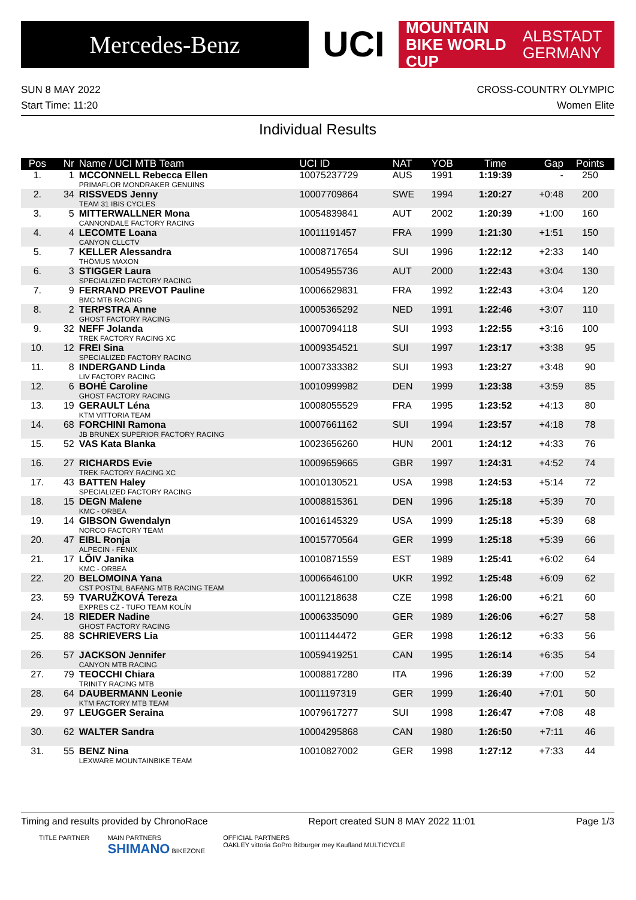Mercedes-Benz
UCI
MOUNTAIN BIKE WORLD CUP ALBSTADT
GERMANY
SUN 8 MAY 2022 CROSS-COUNTRY OLYMPIC
Start Time: 11:20 Women Elite
Individual Results
| Pos | Nr | Name / UCI MTB Team | UCI ID | NAT | YOB | Time | Gap | Points |
| --- | --- | --- | --- | --- | --- | --- | --- | --- |
| 1. | 1 | MCCONNELL Rebecca Ellen PRIMAFLOR MONDRAKER GENUINS | 10075237729 | AUS | 1991 | 1:19:39 | - | 250 |
| 2. | 34 | RISSVEDS Jenny TEAM 31 IBIS CYCLES | 10007709864 | SWE | 1994 | 1:20:27 | +0:48 | 200 |
| 3. | 5 | MITTERWALLNER Mona CANNONDALE FACTORY RACING | 10054839841 | AUT | 2002 | 1:20:39 | +1:00 | 160 |
| 4. | 4 | LECOMTE Loana CANYON CLLCTV | 10011191457 | FRA | 1999 | 1:21:30 | +1:51 | 150 |
| 5. | 7 | KELLER Alessandra THÖMUS MAXON | 10008717654 | SUI | 1996 | 1:22:12 | +2:33 | 140 |
| 6. | 3 | STIGGER Laura SPECIALIZED FACTORY RACING | 10054955736 | AUT | 2000 | 1:22:43 | +3:04 | 130 |
| 7. | 9 | FERRAND PREVOT Pauline BMC MTB RACING | 10006629831 | FRA | 1992 | 1:22:43 | +3:04 | 120 |
| 8. | 2 | TERPSTRA Anne GHOST FACTORY RACING | 10005365292 | NED | 1991 | 1:22:46 | +3:07 | 110 |
| 9. | 32 | NEFF Jolanda TREK FACTORY RACING XC | 10007094118 | SUI | 1993 | 1:22:55 | +3:16 | 100 |
| 10. | 12 | FREI Sina SPECIALIZED FACTORY RACING | 10009354521 | SUI | 1997 | 1:23:17 | +3:38 | 95 |
| 11. | 8 | INDERGAND Linda LIV FACTORY RACING | 10007333382 | SUI | 1993 | 1:23:27 | +3:48 | 90 |
| 12. | 6 | BOHÉ Caroline GHOST FACTORY RACING | 10010999982 | DEN | 1999 | 1:23:38 | +3:59 | 85 |
| 13. | 19 | GERAULT Léna KTM VITTORIA TEAM | 10008055529 | FRA | 1995 | 1:23:52 | +4:13 | 80 |
| 14. | 68 | FORCHINI Ramona JB BRUNEX SUPERIOR FACTORY RACING | 10007661162 | SUI | 1994 | 1:23:57 | +4:18 | 78 |
| 15. | 52 | VAS Kata Blanka | 10023656260 | HUN | 2001 | 1:24:12 | +4:33 | 76 |
| 16. | 27 | RICHARDS Evie TREK FACTORY RACING XC | 10009659665 | GBR | 1997 | 1:24:31 | +4:52 | 74 |
| 17. | 43 | BATTEN Haley SPECIALIZED FACTORY RACING | 10010130521 | USA | 1998 | 1:24:53 | +5:14 | 72 |
| 18. | 15 | DEGN Malene KMC - ORBEA | 10008815361 | DEN | 1996 | 1:25:18 | +5:39 | 70 |
| 19. | 14 | GIBSON Gwendalyn NORCO FACTORY TEAM | 10016145329 | USA | 1999 | 1:25:18 | +5:39 | 68 |
| 20. | 47 | EIBL Ronja ALPECIN - FENIX | 10015770564 | GER | 1999 | 1:25:18 | +5:39 | 66 |
| 21. | 17 | LÕIV Janika KMC - ORBEA | 10010871559 | EST | 1989 | 1:25:41 | +6:02 | 64 |
| 22. | 20 | BELOMOINA Yana CST POSTNL BAFANG MTB RACING TEAM | 10006646100 | UKR | 1992 | 1:25:48 | +6:09 | 62 |
| 23. | 59 | TVARUŽKOVÁ Tereza EXPRES CZ - TUFO TEAM KOLÍN | 10011218638 | CZE | 1998 | 1:26:00 | +6:21 | 60 |
| 24. | 18 | RIEDER Nadine GHOST FACTORY RACING | 10006335090 | GER | 1989 | 1:26:06 | +6:27 | 58 |
| 25. | 88 | SCHRIEVERS Lia | 10011144472 | GER | 1998 | 1:26:12 | +6:33 | 56 |
| 26. | 57 | JACKSON Jennifer CANYON MTB RACING | 10059419251 | CAN | 1995 | 1:26:14 | +6:35 | 54 |
| 27. | 79 | TEOCCHI Chiara TRINITY RACING MTB | 10008817280 | ITA | 1996 | 1:26:39 | +7:00 | 52 |
| 28. | 64 | DAUBERMANN Leonie KTM FACTORY MTB TEAM | 10011197319 | GER | 1999 | 1:26:40 | +7:01 | 50 |
| 29. | 97 | LEUGGER Seraina | 10079617277 | SUI | 1998 | 1:26:47 | +7:08 | 48 |
| 30. | 62 | WALTER Sandra | 10004295868 | CAN | 1980 | 1:26:50 | +7:11 | 46 |
| 31. | 55 | BENZ Nina LEXWARE MOUNTAINBIKE TEAM | 10010827002 | GER | 1998 | 1:27:12 | +7:33 | 44 |
Timing and results provided by ChronoRace Report created SUN 8 MAY 2022 11:01 Page 1/3
TITLE PARTNER MAIN PARTNERS
SHIMANO BIKEZONE OFFICIAL PARTNERS
OAKLEY vittoria GoPro Bitburger mey Kaufland MULTICYCLE